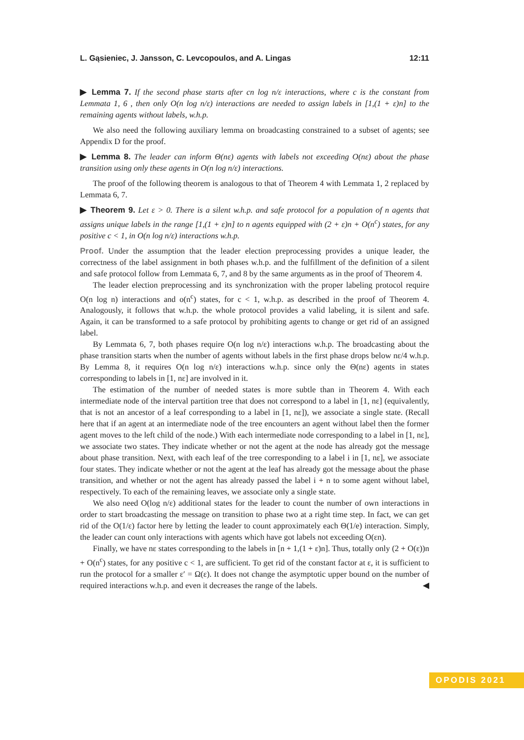L. Gąsieniec, J. Jansson, C. Levcopoulos, and A. Lingas 12:11
▶ Lemma 7. If the second phase starts after cn log n/ε interactions, where c is the constant from Lemmata 1, 6 , then only O(n log n/ε) interactions are needed to assign labels in [1,(1 + ε)n] to the remaining agents without labels, w.h.p.
We also need the following auxiliary lemma on broadcasting constrained to a subset of agents; see Appendix D for the proof.
▶ Lemma 8. The leader can inform Θ(nε) agents with labels not exceeding O(nε) about the phase transition using only these agents in O(n log n/ε) interactions.
The proof of the following theorem is analogous to that of Theorem 4 with Lemmata 1, 2 replaced by Lemmata 6, 7.
▶ Theorem 9. Let ε > 0. There is a silent w.h.p. and safe protocol for a population of n agents that assigns unique labels in the range [1,(1 + ε)n] to n agents equipped with (2 + ε)n + O(n<sup>c</sup>) states, for any positive c < 1, in O(n log n/ε) interactions w.h.p.
Proof. Under the assumption that the leader election preprocessing provides a unique leader, the correctness of the label assignment in both phases w.h.p. and the fulfillment of the definition of a silent and safe protocol follow from Lemmata 6, 7, and 8 by the same arguments as in the proof of Theorem 4.
The leader election preprocessing and its synchronization with the proper labeling protocol require O(n log n) interactions and o(n<sup>c</sup>) states, for c < 1, w.h.p. as described in the proof of Theorem 4. Analogously, it follows that w.h.p. the whole protocol provides a valid labeling, it is silent and safe. Again, it can be transformed to a safe protocol by prohibiting agents to change or get rid of an assigned label.
By Lemmata 6, 7, both phases require O(n log n/ε) interactions w.h.p. The broadcasting about the phase transition starts when the number of agents without labels in the first phase drops below nε/4 w.h.p. By Lemma 8, it requires O(n log n/ε) interactions w.h.p. since only the Θ(nε) agents in states corresponding to labels in [1, nε] are involved in it.
The estimation of the number of needed states is more subtle than in Theorem 4. With each intermediate node of the interval partition tree that does not correspond to a label in [1, nε] (equivalently, that is not an ancestor of a leaf corresponding to a label in [1, nε]), we associate a single state. (Recall here that if an agent at an intermediate node of the tree encounters an agent without label then the former agent moves to the left child of the node.) With each intermediate node corresponding to a label in [1, nε], we associate two states. They indicate whether or not the agent at the node has already got the message about phase transition. Next, with each leaf of the tree corresponding to a label i in [1, nε], we associate four states. They indicate whether or not the agent at the leaf has already got the message about the phase transition, and whether or not the agent has already passed the label i + n to some agent without label, respectively. To each of the remaining leaves, we associate only a single state.
We also need O(log n/ε) additional states for the leader to count the number of own interactions in order to start broadcasting the message on transition to phase two at a right time step. In fact, we can get rid of the O(1/ε) factor here by letting the leader to count approximately each Θ(1/e) interaction. Simply, the leader can count only interactions with agents which have got labels not exceeding O(εn).
Finally, we have nε states corresponding to the labels in [n + 1,(1 + ε)n]. Thus, totally only (2 + O(ε))n + O(n<sup>c</sup>) states, for any positive c < 1, are sufficient. To get rid of the constant factor at ε, it is sufficient to run the protocol for a smaller ε′ = Ω(ε). It does not change the asymptotic upper bound on the number of required interactions w.h.p. and even it decreases the range of the labels. ◀
OPODIS 2021